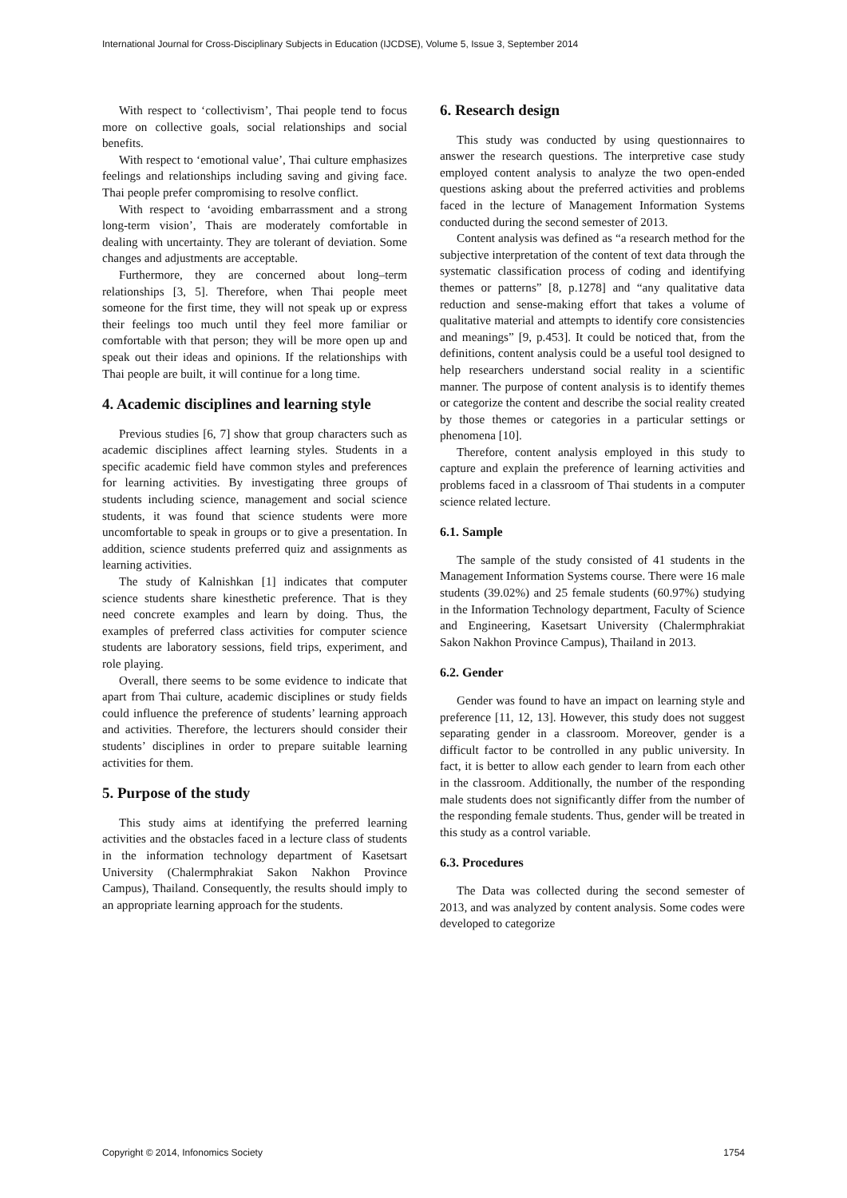International Journal for Cross-Disciplinary Subjects in Education (IJCDSE), Volume 5, Issue 3, September 2014
With respect to ‘collectivism’, Thai people tend to focus more on collective goals, social relationships and social benefits.
With respect to ‘emotional value’, Thai culture emphasizes feelings and relationships including saving and giving face. Thai people prefer compromising to resolve conflict.
With respect to ‘avoiding embarrassment and a strong long-term vision’, Thais are moderately comfortable in dealing with uncertainty. They are tolerant of deviation. Some changes and adjustments are acceptable.
Furthermore, they are concerned about long–term relationships [3, 5]. Therefore, when Thai people meet someone for the first time, they will not speak up or express their feelings too much until they feel more familiar or comfortable with that person; they will be more open up and speak out their ideas and opinions. If the relationships with Thai people are built, it will continue for a long time.
4. Academic disciplines and learning style
Previous studies [6, 7] show that group characters such as academic disciplines affect learning styles. Students in a specific academic field have common styles and preferences for learning activities. By investigating three groups of students including science, management and social science students, it was found that science students were more uncomfortable to speak in groups or to give a presentation. In addition, science students preferred quiz and assignments as learning activities.
The study of Kalnishkan [1] indicates that computer science students share kinesthetic preference. That is they need concrete examples and learn by doing. Thus, the examples of preferred class activities for computer science students are laboratory sessions, field trips, experiment, and role playing.
Overall, there seems to be some evidence to indicate that apart from Thai culture, academic disciplines or study fields could influence the preference of students’ learning approach and activities. Therefore, the lecturers should consider their students’ disciplines in order to prepare suitable learning activities for them.
5. Purpose of the study
This study aims at identifying the preferred learning activities and the obstacles faced in a lecture class of students in the information technology department of Kasetsart University (Chalermphrakiat Sakon Nakhon Province Campus), Thailand. Consequently, the results should imply to an appropriate learning approach for the students.
6. Research design
This study was conducted by using questionnaires to answer the research questions. The interpretive case study employed content analysis to analyze the two open-ended questions asking about the preferred activities and problems faced in the lecture of Management Information Systems conducted during the second semester of 2013.
Content analysis was defined as “a research method for the subjective interpretation of the content of text data through the systematic classification process of coding and identifying themes or patterns” [8, p.1278] and “any qualitative data reduction and sense-making effort that takes a volume of qualitative material and attempts to identify core consistencies and meanings” [9, p.453]. It could be noticed that, from the definitions, content analysis could be a useful tool designed to help researchers understand social reality in a scientific manner. The purpose of content analysis is to identify themes or categorize the content and describe the social reality created by those themes or categories in a particular settings or phenomena [10].
Therefore, content analysis employed in this study to capture and explain the preference of learning activities and problems faced in a classroom of Thai students in a computer science related lecture.
6.1. Sample
The sample of the study consisted of 41 students in the Management Information Systems course. There were 16 male students (39.02%) and 25 female students (60.97%) studying in the Information Technology department, Faculty of Science and Engineering, Kasetsart University (Chalermphrakiat Sakon Nakhon Province Campus), Thailand in 2013.
6.2. Gender
Gender was found to have an impact on learning style and preference [11, 12, 13]. However, this study does not suggest separating gender in a classroom. Moreover, gender is a difficult factor to be controlled in any public university. In fact, it is better to allow each gender to learn from each other in the classroom. Additionally, the number of the responding male students does not significantly differ from the number of the responding female students. Thus, gender will be treated in this study as a control variable.
6.3. Procedures
The Data was collected during the second semester of 2013, and was analyzed by content analysis. Some codes were developed to categorize
Copyright © 2014, Infonomics Society 1754